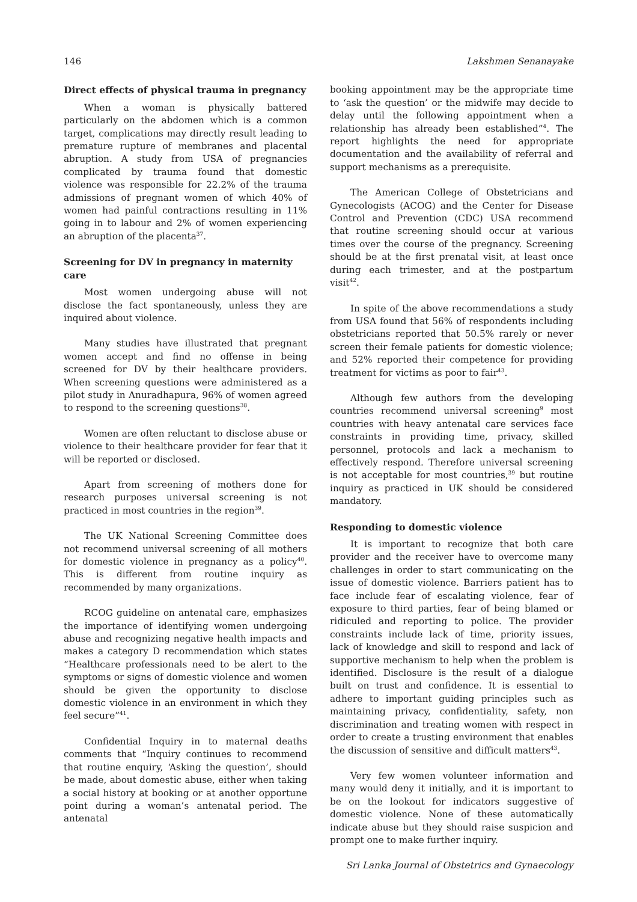146 Lakshmen Senanayake
Direct effects of physical trauma in pregnancy
When a woman is physically battered particularly on the abdomen which is a common target, complications may directly result leading to premature rupture of membranes and placental abruption. A study from USA of pregnancies complicated by trauma found that domestic violence was responsible for 22.2% of the trauma admissions of pregnant women of which 40% of women had painful contractions resulting in 11% going in to labour and 2% of women experiencing an abruption of the placenta<sup>37</sup>.
Screening for DV in pregnancy in maternity care
Most women undergoing abuse will not disclose the fact spontaneously, unless they are inquired about violence.
Many studies have illustrated that pregnant women accept and find no offense in being screened for DV by their healthcare providers. When screening questions were administered as a pilot study in Anuradhapura, 96% of women agreed to respond to the screening questions<sup>38</sup>.
Women are often reluctant to disclose abuse or violence to their healthcare provider for fear that it will be reported or disclosed.
Apart from screening of mothers done for research purposes universal screening is not practiced in most countries in the region<sup>39</sup>.
The UK National Screening Committee does not recommend universal screening of all mothers for domestic violence in pregnancy as a policy<sup>40</sup>. This is different from routine inquiry as recommended by many organizations.
RCOG guideline on antenatal care, emphasizes the importance of identifying women undergoing abuse and recognizing negative health impacts and makes a category D recommendation which states “Healthcare professionals need to be alert to the symptoms or signs of domestic violence and women should be given the opportunity to disclose domestic violence in an environment in which they feel secure”<sup>41</sup>.
Confidential Inquiry in to maternal deaths comments that “Inquiry continues to recommend that routine enquiry, ‘Asking the question’, should be made, about domestic abuse, either when taking a social history at booking or at another opportune point during a woman’s antenatal period. The antenatal
booking appointment may be the appropriate time to ‘ask the question’ or the midwife may decide to delay until the following appointment when a relationship has already been established”<sup>4</sup>. The report highlights the need for appropriate documentation and the availability of referral and support mechanisms as a prerequisite.
The American College of Obstetricians and Gynecologists (ACOG) and the Center for Disease Control and Prevention (CDC) USA recommend that routine screening should occur at various times over the course of the pregnancy. Screening should be at the first prenatal visit, at least once during each trimester, and at the postpartum visit<sup>42</sup>.
In spite of the above recommendations a study from USA found that 56% of respondents including obstetricians reported that 50.5% rarely or never screen their female patients for domestic violence; and 52% reported their competence for providing treatment for victims as poor to fair<sup>43</sup>.
Although few authors from the developing countries recommend universal screening<sup>9</sup> most countries with heavy antenatal care services face constraints in providing time, privacy, skilled personnel, protocols and lack a mechanism to effectively respond. Therefore universal screening is not acceptable for most countries,<sup>39</sup> but routine inquiry as practiced in UK should be considered mandatory.
Responding to domestic violence
It is important to recognize that both care provider and the receiver have to overcome many challenges in order to start communicating on the issue of domestic violence. Barriers patient has to face include fear of escalating violence, fear of exposure to third parties, fear of being blamed or ridiculed and reporting to police. The provider constraints include lack of time, priority issues, lack of knowledge and skill to respond and lack of supportive mechanism to help when the problem is identified. Disclosure is the result of a dialogue built on trust and confidence. It is essential to adhere to important guiding principles such as maintaining privacy, confidentiality, safety, non discrimination and treating women with respect in order to create a trusting environment that enables the discussion of sensitive and difficult matters<sup>43</sup>.
Very few women volunteer information and many would deny it initially, and it is important to be on the lookout for indicators suggestive of domestic violence. None of these automatically indicate abuse but they should raise suspicion and prompt one to make further inquiry.
Sri Lanka Journal of Obstetrics and Gynaecology